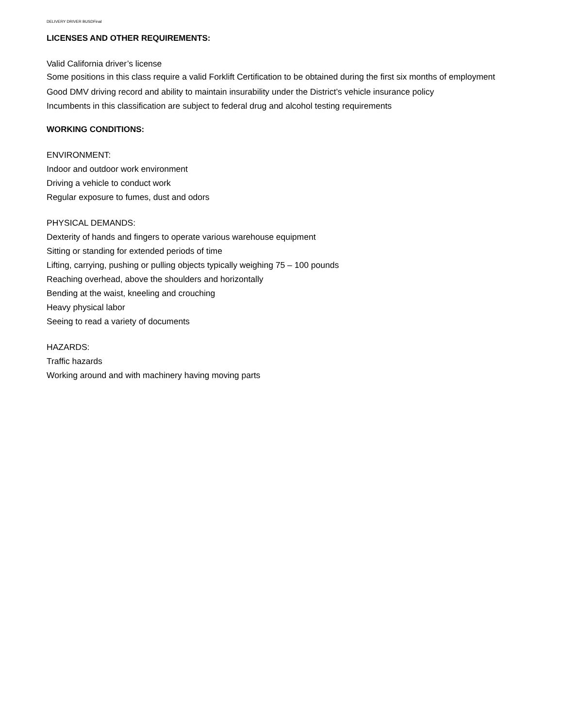DELIVERY DRIVER BUSDFinal
LICENSES AND OTHER REQUIREMENTS:
Valid California driver’s license
Some positions in this class require a valid Forklift Certification to be obtained during the first six months of employment
Good DMV driving record and ability to maintain insurability under the District’s vehicle insurance policy
Incumbents in this classification are subject to federal drug and alcohol testing requirements
WORKING CONDITIONS:
ENVIRONMENT:
Indoor and outdoor work environment
Driving a vehicle to conduct work
Regular exposure to fumes, dust and odors
PHYSICAL DEMANDS:
Dexterity of hands and fingers to operate various warehouse equipment
Sitting or standing for extended periods of time
Lifting, carrying, pushing or pulling objects typically weighing 75 – 100 pounds
Reaching overhead, above the shoulders and horizontally
Bending at the waist, kneeling and crouching
Heavy physical labor
Seeing to read a variety of documents
HAZARDS:
Traffic hazards
Working around and with machinery having moving parts